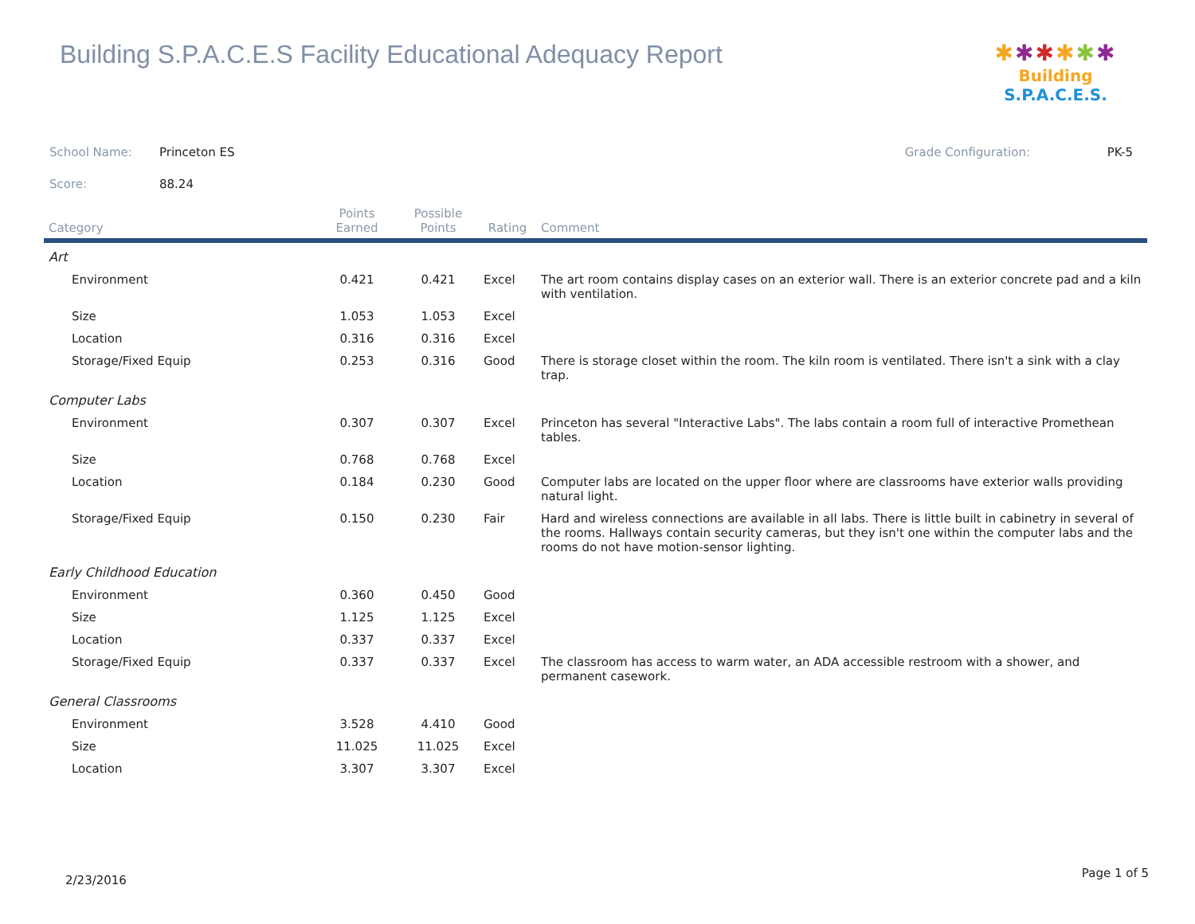Building S.P.A.C.E.S Facility Educational Adequacy Report
✱✱✱✱✱✱
Building S.P.A.C.E.S.
School Name: Princeton ES Grade Configuration: PK-5
Score: 88.24
| Category | Points Earned | Possible Points | Rating | Comment |
| --- | --- | --- | --- | --- |
| Art | | | | |
| Environment | 0.421 | 0.421 | Excel | The art room contains display cases on an exterior wall. There is an exterior concrete pad and a kiln with ventilation. |
| Size | 1.053 | 1.053 | Excel | |
| Location | 0.316 | 0.316 | Excel | |
| Storage/Fixed Equip | 0.253 | 0.316 | Good | There is storage closet within the room. The kiln room is ventilated. There isn't a sink with a clay trap. |
| Computer Labs | | | | |
| Environment | 0.307 | 0.307 | Excel | Princeton has several "Interactive Labs". The labs contain a room full of interactive Promethean tables. |
| Size | 0.768 | 0.768 | Excel | |
| Location | 0.184 | 0.230 | Good | Computer labs are located on the upper floor where are classrooms have exterior walls providing natural light. |
| Storage/Fixed Equip | 0.150 | 0.230 | Fair | Hard and wireless connections are available in all labs. There is little built in cabinetry in several of the rooms. Hallways contain security cameras, but they isn't one within the computer labs and the rooms do not have motion-sensor lighting. |
| Early Childhood Education | | | | |
| Environment | 0.360 | 0.450 | Good | |
| Size | 1.125 | 1.125 | Excel | |
| Location | 0.337 | 0.337 | Excel | |
| Storage/Fixed Equip | 0.337 | 0.337 | Excel | The classroom has access to warm water, an ADA accessible restroom with a shower, and permanent casework. |
| General Classrooms | | | | |
| Environment | 3.528 | 4.410 | Good | |
| Size | 11.025 | 11.025 | Excel | |
| Location | 3.307 | 3.307 | Excel | |
2/23/2016
Page 1 of 5